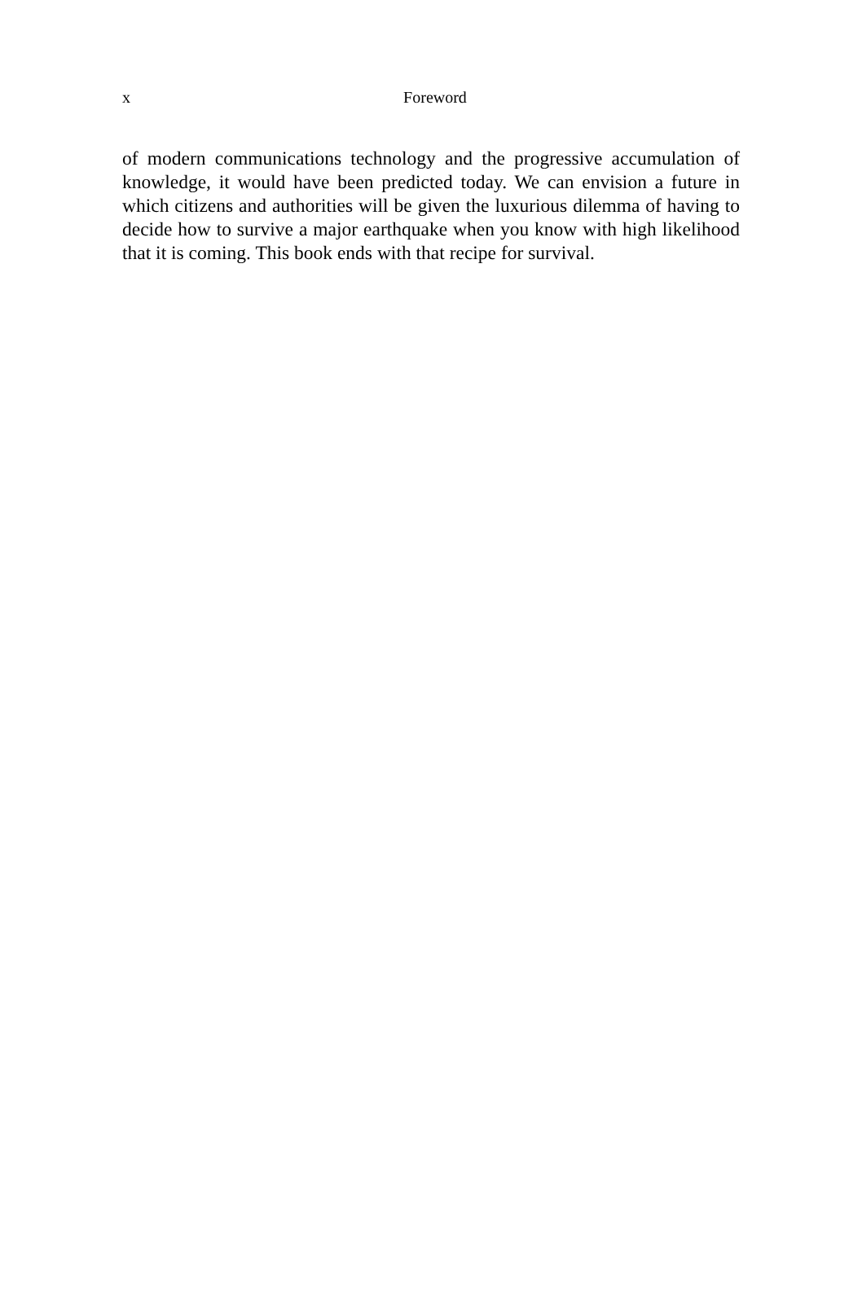x
Foreword
of modern communications technology and the progressive accumulation of knowledge, it would have been predicted today. We can envision a future in which citizens and authorities will be given the luxurious dilemma of having to decide how to survive a major earthquake when you know with high likelihood that it is coming. This book ends with that recipe for survival.